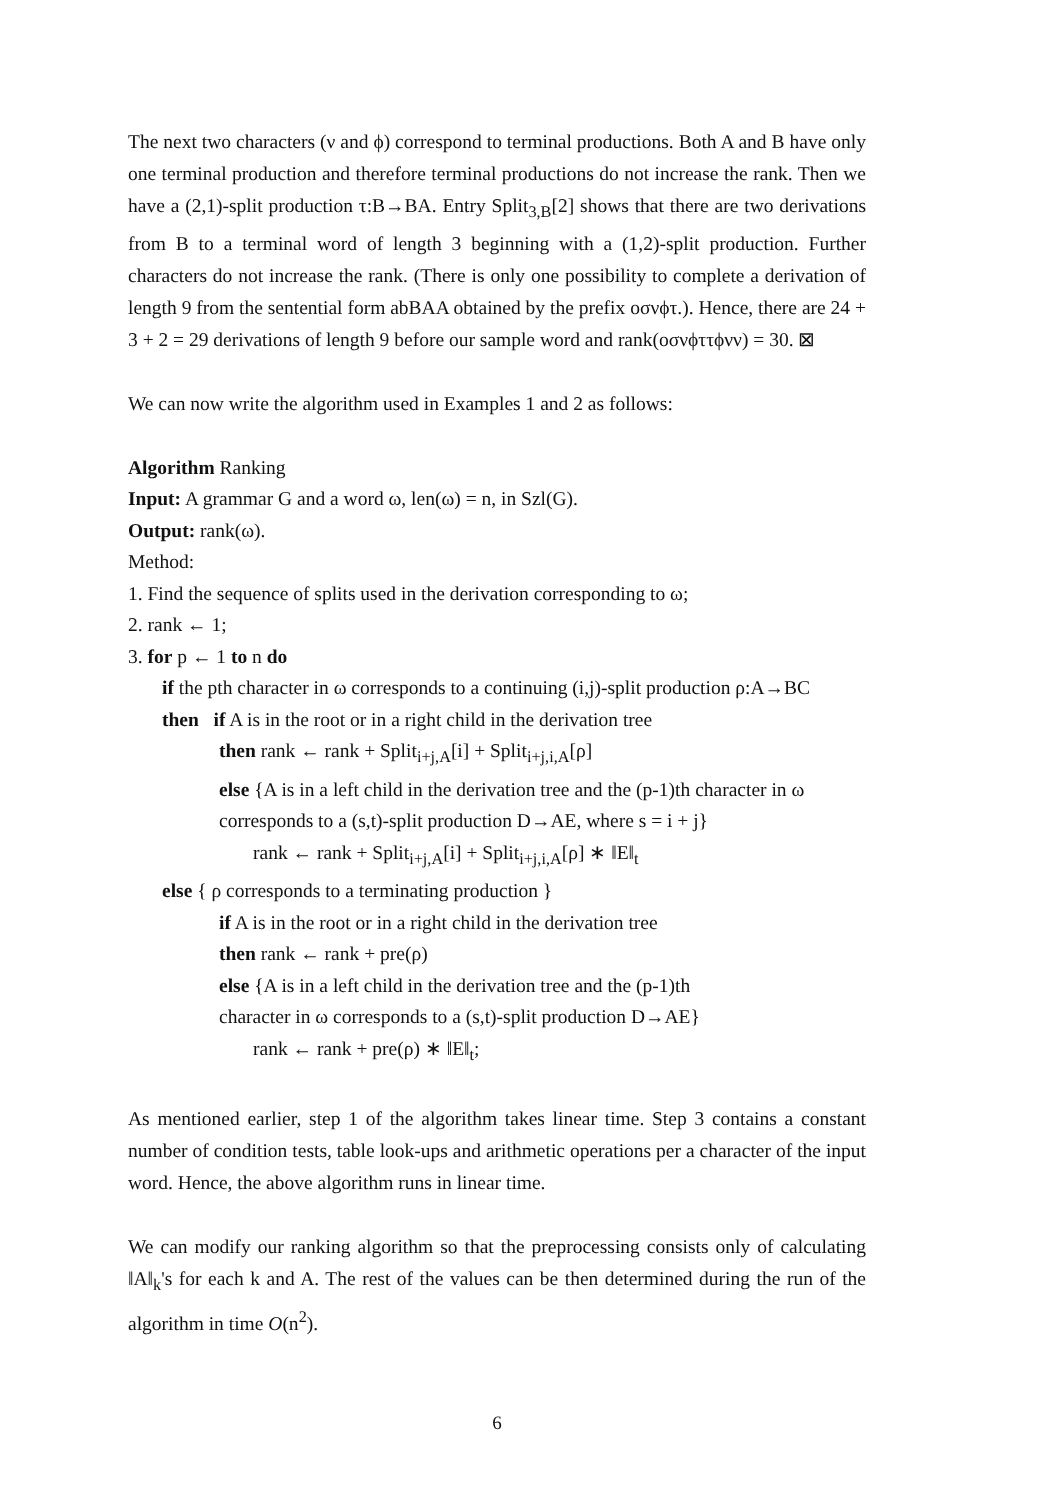The next two characters (ν and ϕ) correspond to terminal productions. Both A and B have only one terminal production and therefore terminal productions do not increase the rank. Then we have a (2,1)-split production τ:B→BA. Entry Split<sub>3,B</sub>[2] shows that there are two derivations from B to a terminal word of length 3 beginning with a (1,2)-split production. Further characters do not increase the rank. (There is only one possibility to complete a derivation of length 9 from the sentential form abBAA obtained by the prefix οσνϕτ.). Hence, there are 24 + 3 + 2 = 29 derivations of length 9 before our sample word and rank(οσνϕττϕνν) = 30. ⊠
We can now write the algorithm used in Examples 1 and 2 as follows:
Algorithm Ranking
Input: A grammar G and a word ω, len(ω) = n, in Szl(G).
Output: rank(ω).
Method:
1. Find the sequence of splits used in the derivation corresponding to ω;
2. rank ← 1;
3. for p ← 1 to n do
if the pth character in ω corresponds to a continuing (i,j)-split production ρ:A→BC
then if A is in the root or in a right child in the derivation tree
then rank ← rank + Split<sub>i+j,A</sub>[i] + Split<sub>i+j,i,A</sub>[ρ]
else {A is in a left child in the derivation tree and the (p-1)th character in ω
corresponds to a (s,t)-split production D→AE, where s = i + j}
rank ← rank + Split<sub>i+j,A</sub>[i] + Split<sub>i+j,i,A</sub>[ρ] ∗ ‖E‖<sub>t</sub>
else { ρ corresponds to a terminating production }
if A is in the root or in a right child in the derivation tree
then rank ← rank + pre(ρ)
else {A is in a left child in the derivation tree and the (p-1)th
character in ω corresponds to a (s,t)-split production D→AE}
rank ← rank + pre(ρ) ∗ ‖E‖<sub>t</sub>;
As mentioned earlier, step 1 of the algorithm takes linear time. Step 3 contains a constant number of condition tests, table look-ups and arithmetic operations per a character of the input word. Hence, the above algorithm runs in linear time.
We can modify our ranking algorithm so that the preprocessing consists only of calculating ‖A‖<sub>k</sub>'s for each k and A. The rest of the values can be then determined during the run of the algorithm in time O(n<sup>2</sup>).
6